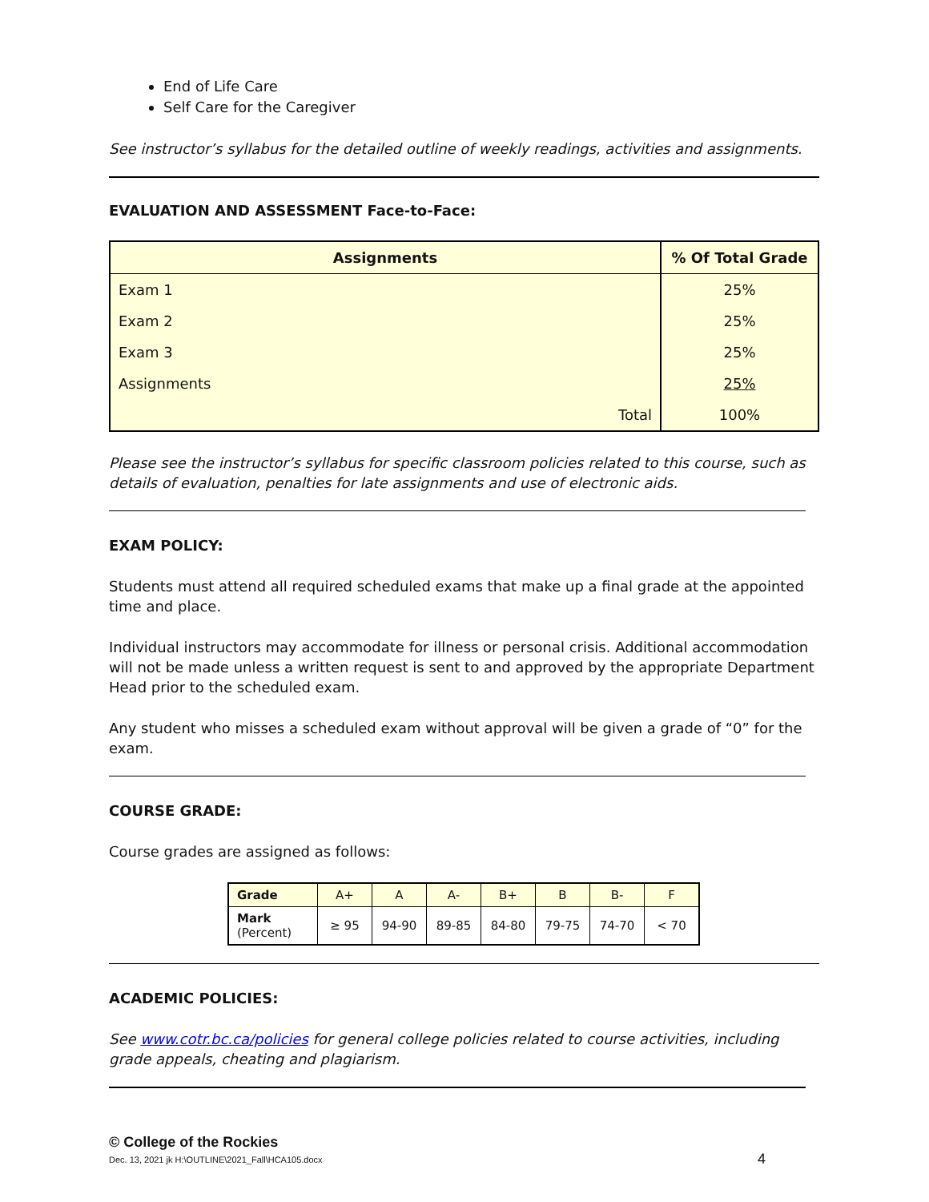End of Life Care
Self Care for the Caregiver
See instructor’s syllabus for the detailed outline of weekly readings, activities and assignments.
EVALUATION AND ASSESSMENT Face-to-Face:
| Assignments | % Of Total Grade |
| --- | --- |
| Exam 1 | 25% |
| Exam 2 | 25% |
| Exam 3 | 25% |
| Assignments | 25% |
| Total | 100% |
Please see the instructor’s syllabus for specific classroom policies related to this course, such as details of evaluation, penalties for late assignments and use of electronic aids.
EXAM POLICY:
Students must attend all required scheduled exams that make up a final grade at the appointed time and place.
Individual instructors may accommodate for illness or personal crisis. Additional accommodation will not be made unless a written request is sent to and approved by the appropriate Department Head prior to the scheduled exam.
Any student who misses a scheduled exam without approval will be given a grade of “0” for the exam.
COURSE GRADE:
Course grades are assigned as follows:
| Grade | A+ | A | A- | B+ | B | B- | F |
| Mark (Percent) | ≥ 95 | 94-90 | 89-85 | 84-80 | 79-75 | 74-70 | < 70 |
ACADEMIC POLICIES:
See www.cotr.bc.ca/policies for general college policies related to course activities, including grade appeals, cheating and plagiarism.
© College of the Rockies
Dec. 13, 2021 jk H:\OUTLINE\2021_Fall\HCA105.docx 4